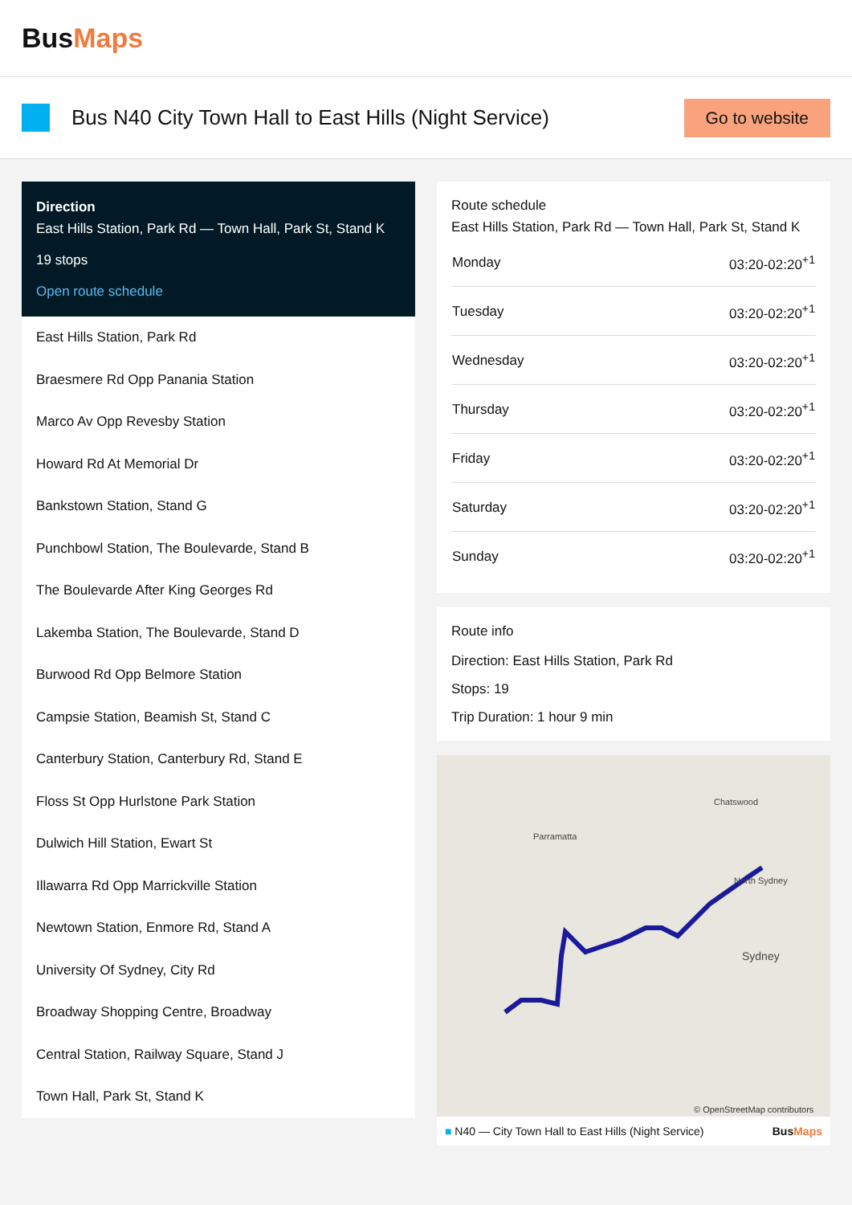BusMaps
Bus N40 City Town Hall to East Hills (Night Service)
Go to website
Direction
East Hills Station, Park Rd — Town Hall, Park St, Stand K
19 stops
Open route schedule
East Hills Station, Park Rd
Braesmere Rd Opp Panania Station
Marco Av Opp Revesby Station
Howard Rd At Memorial Dr
Bankstown Station, Stand G
Punchbowl Station, The Boulevarde, Stand B
The Boulevarde After King Georges Rd
Lakemba Station, The Boulevarde, Stand D
Burwood Rd Opp Belmore Station
Campsie Station, Beamish St, Stand C
Canterbury Station, Canterbury Rd, Stand E
Floss St Opp Hurlstone Park Station
Dulwich Hill Station, Ewart St
Illawarra Rd Opp Marrickville Station
Newtown Station, Enmore Rd, Stand A
University Of Sydney, City Rd
Broadway Shopping Centre, Broadway
Central Station, Railway Square, Stand J
Town Hall, Park St, Stand K
Route schedule
East Hills Station, Park Rd — Town Hall, Park St, Stand K
| Monday | 03:20-02:20<sup>+1</sup> |
| Tuesday | 03:20-02:20<sup>+1</sup> |
| Wednesday | 03:20-02:20<sup>+1</sup> |
| Thursday | 03:20-02:20<sup>+1</sup> |
| Friday | 03:20-02:20<sup>+1</sup> |
| Saturday | 03:20-02:20<sup>+1</sup> |
| Sunday | 03:20-02:20<sup>+1</sup> |
Route info
Direction: East Hills Station, Park Rd
Stops: 19
Trip Duration: 1 hour 9 min
Parramatta
Chatswood
North Sydney
Sydney
© OpenStreetMap contributors
■ N40 — City Town Hall to East Hills (Night Service) BusMaps